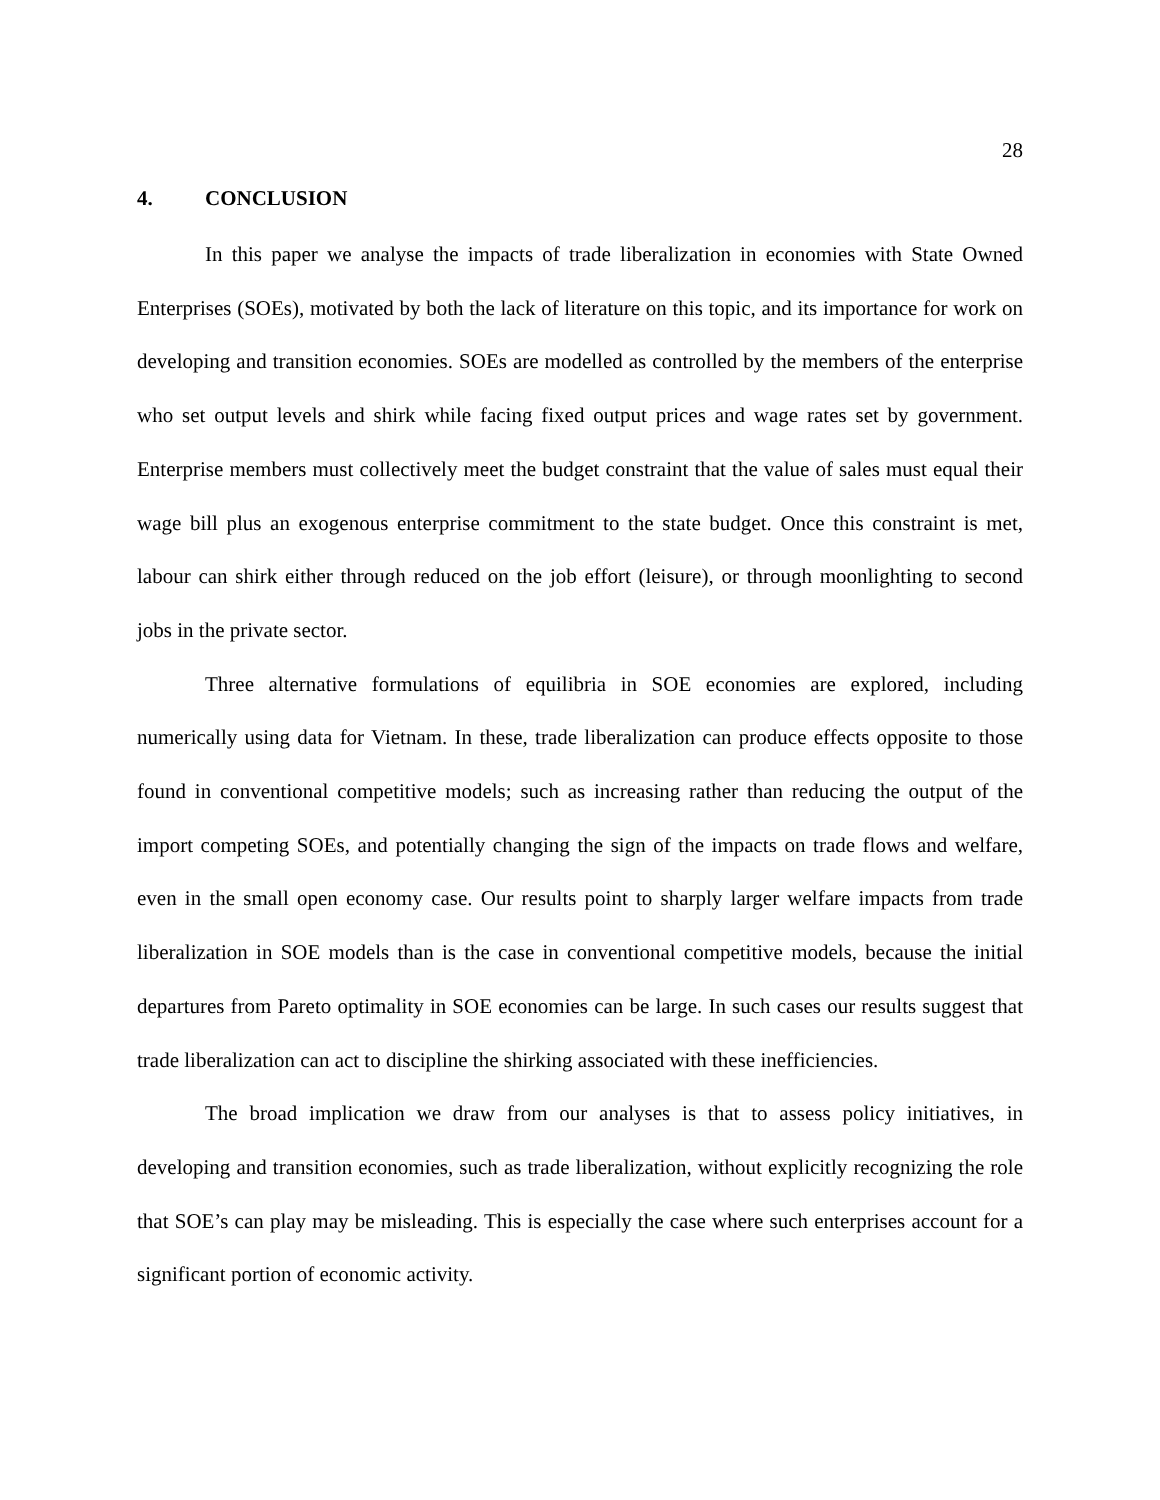28
4. CONCLUSION
In this paper we analyse the impacts of trade liberalization in economies with State Owned Enterprises (SOEs), motivated by both the lack of literature on this topic, and its importance for work on developing and transition economies. SOEs are modelled as controlled by the members of the enterprise who set output levels and shirk while facing fixed output prices and wage rates set by government. Enterprise members must collectively meet the budget constraint that the value of sales must equal their wage bill plus an exogenous enterprise commitment to the state budget. Once this constraint is met, labour can shirk either through reduced on the job effort (leisure), or through moonlighting to second jobs in the private sector.
Three alternative formulations of equilibria in SOE economies are explored, including numerically using data for Vietnam. In these, trade liberalization can produce effects opposite to those found in conventional competitive models; such as increasing rather than reducing the output of the import competing SOEs, and potentially changing the sign of the impacts on trade flows and welfare, even in the small open economy case. Our results point to sharply larger welfare impacts from trade liberalization in SOE models than is the case in conventional competitive models, because the initial departures from Pareto optimality in SOE economies can be large. In such cases our results suggest that trade liberalization can act to discipline the shirking associated with these inefficiencies.
The broad implication we draw from our analyses is that to assess policy initiatives, in developing and transition economies, such as trade liberalization, without explicitly recognizing the role that SOE’s can play may be misleading. This is especially the case where such enterprises account for a significant portion of economic activity.